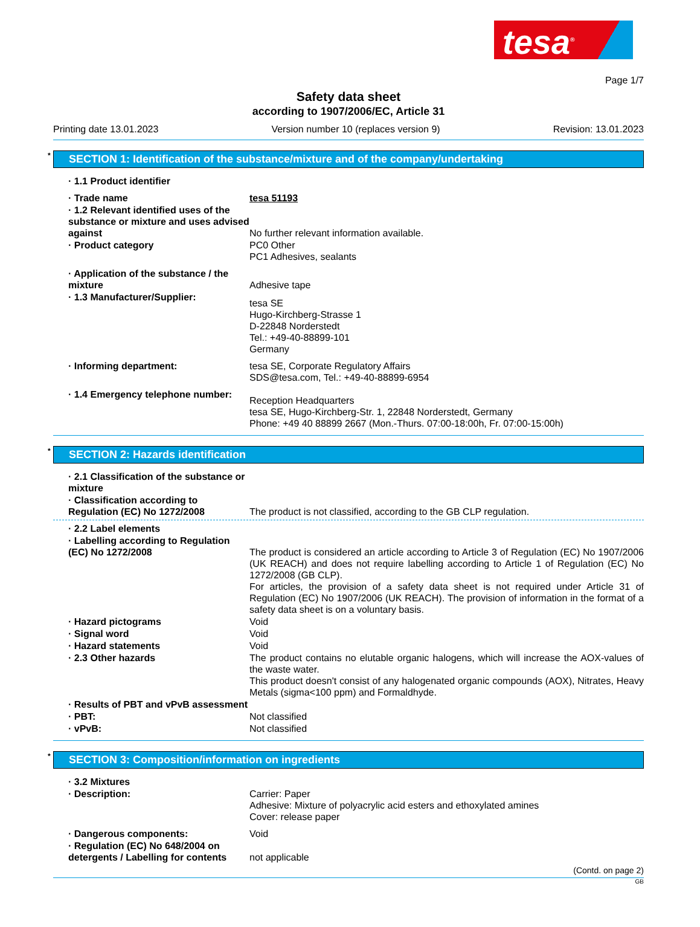tesa<sup>®</sup>
Page 1/7
Safety data sheet
according to 1907/2006/EC, Article 31
Printing date 13.01.2023 Version number 10 (replaces version 9) Revision: 13.01.2023
* SECTION 1: Identification of the substance/mixture and of the company/undertaking
· 1.1 Product identifier
· Trade name tesa 51193
· 1.2 Relevant identified uses of the substance or mixture and uses advised against
No further relevant information available.
· Product category PC0 Other
PC1 Adhesives, sealants
· Application of the substance / the mixture
Adhesive tape
· 1.3 Manufacturer/Supplier:
tesa SE
Hugo-Kirchberg-Strasse 1
D-22848 Norderstedt
Tel.: +49-40-88899-101
Germany
· Informing department: tesa SE, Corporate Regulatory Affairs
SDS@tesa.com, Tel.: +49-40-88899-6954
· 1.4 Emergency telephone number:
Reception Headquarters
tesa SE, Hugo-Kirchberg-Str. 1, 22848 Norderstedt, Germany
Phone: +49 40 88899 2667 (Mon.-Thurs. 07:00-18:00h, Fr. 07:00-15:00h)
* SECTION 2: Hazards identification
· 2.1 Classification of the substance or mixture
· Classification according to Regulation (EC) No 1272/2008
The product is not classified, according to the GB CLP regulation.
· 2.2 Label elements
· Labelling according to Regulation (EC) No 1272/2008
The product is considered an article according to Article 3 of Regulation (EC) No 1907/2006 (UK REACH) and does not require labelling according to Article 1 of Regulation (EC) No 1272/2008 (GB CLP).
For articles, the provision of a safety data sheet is not required under Article 31 of Regulation (EC) No 1907/2006 (UK REACH). The provision of information in the format of a safety data sheet is on a voluntary basis.
· Hazard pictograms Void
· Signal word Void
· Hazard statements Void
· 2.3 Other hazards The product contains no elutable organic halogens, which will increase the AOX-values of the waste water.
This product doesn't consist of any halogenated organic compounds (AOX), Nitrates, Heavy Metals (sigma<100 ppm) and Formaldhyde.
· Results of PBT and vPvB assessment
· PBT: Not classified
· vPvB: Not classified
* SECTION 3: Composition/information on ingredients
· 3.2 Mixtures
· Description: Carrier: Paper
Adhesive: Mixture of polyacrylic acid esters and ethoxylated amines
Cover: release paper
· Dangerous components: Void
· Regulation (EC) No 648/2004 on detergents / Labelling for contents
not applicable
(Contd. on page 2)
GB